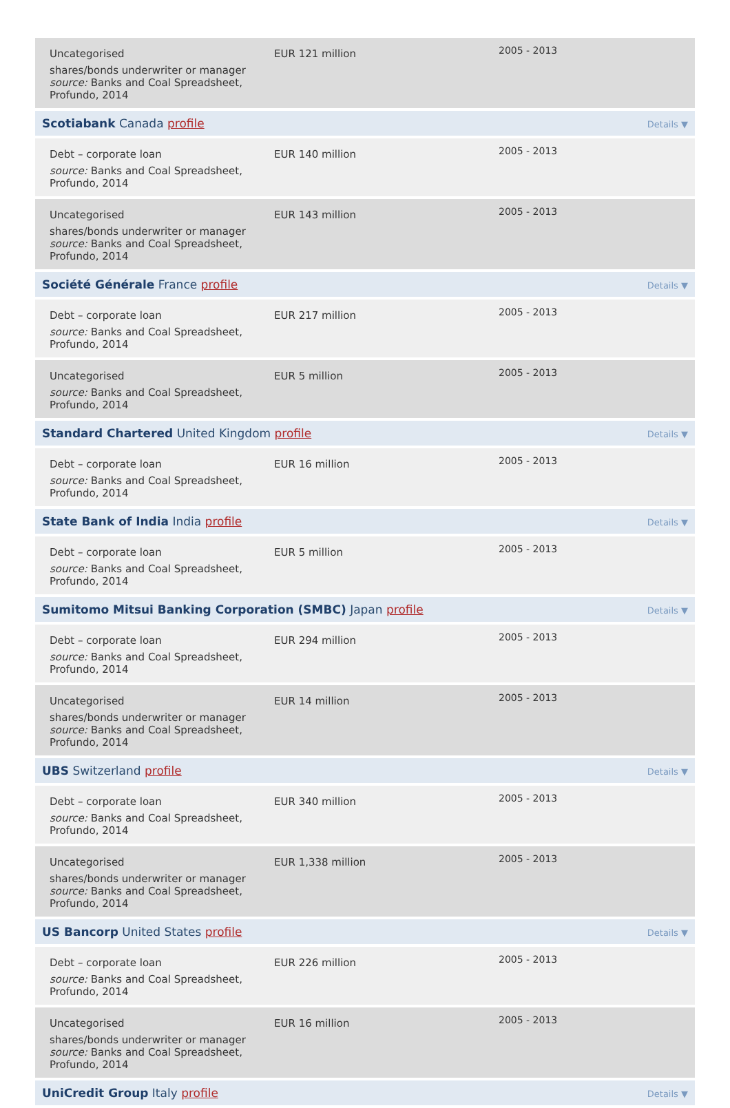| Uncategorised shares/bonds underwriter or manager source: Banks and Coal Spreadsheet, Profundo, 2014 | EUR 121 million | 2005 - 2013 | |
| Scotiabank Canada profile | | | Details ▼ |
| Debt – corporate loan source: Banks and Coal Spreadsheet, Profundo, 2014 | EUR 140 million | 2005 - 2013 | |
| Uncategorised shares/bonds underwriter or manager source: Banks and Coal Spreadsheet, Profundo, 2014 | EUR 143 million | 2005 - 2013 | |
| Société Générale France profile | | | Details ▼ |
| Debt – corporate loan source: Banks and Coal Spreadsheet, Profundo, 2014 | EUR 217 million | 2005 - 2013 | |
| Uncategorised source: Banks and Coal Spreadsheet, Profundo, 2014 | EUR 5 million | 2005 - 2013 | |
| Standard Chartered United Kingdom profile | | | Details ▼ |
| Debt – corporate loan source: Banks and Coal Spreadsheet, Profundo, 2014 | EUR 16 million | 2005 - 2013 | |
| State Bank of India India profile | | | Details ▼ |
| Debt – corporate loan source: Banks and Coal Spreadsheet, Profundo, 2014 | EUR 5 million | 2005 - 2013 | |
| Sumitomo Mitsui Banking Corporation (SMBC) Japan profile | | | Details ▼ |
| Debt – corporate loan source: Banks and Coal Spreadsheet, Profundo, 2014 | EUR 294 million | 2005 - 2013 | |
| Uncategorised shares/bonds underwriter or manager source: Banks and Coal Spreadsheet, Profundo, 2014 | EUR 14 million | 2005 - 2013 | |
| UBS Switzerland profile | | | Details ▼ |
| Debt – corporate loan source: Banks and Coal Spreadsheet, Profundo, 2014 | EUR 340 million | 2005 - 2013 | |
| Uncategorised shares/bonds underwriter or manager source: Banks and Coal Spreadsheet, Profundo, 2014 | EUR 1,338 million | 2005 - 2013 | |
| US Bancorp United States profile | | | Details ▼ |
| Debt – corporate loan source: Banks and Coal Spreadsheet, Profundo, 2014 | EUR 226 million | 2005 - 2013 | |
| Uncategorised shares/bonds underwriter or manager source: Banks and Coal Spreadsheet, Profundo, 2014 | EUR 16 million | 2005 - 2013 | |
| UniCredit Group Italy profile | | | Details ▼ |